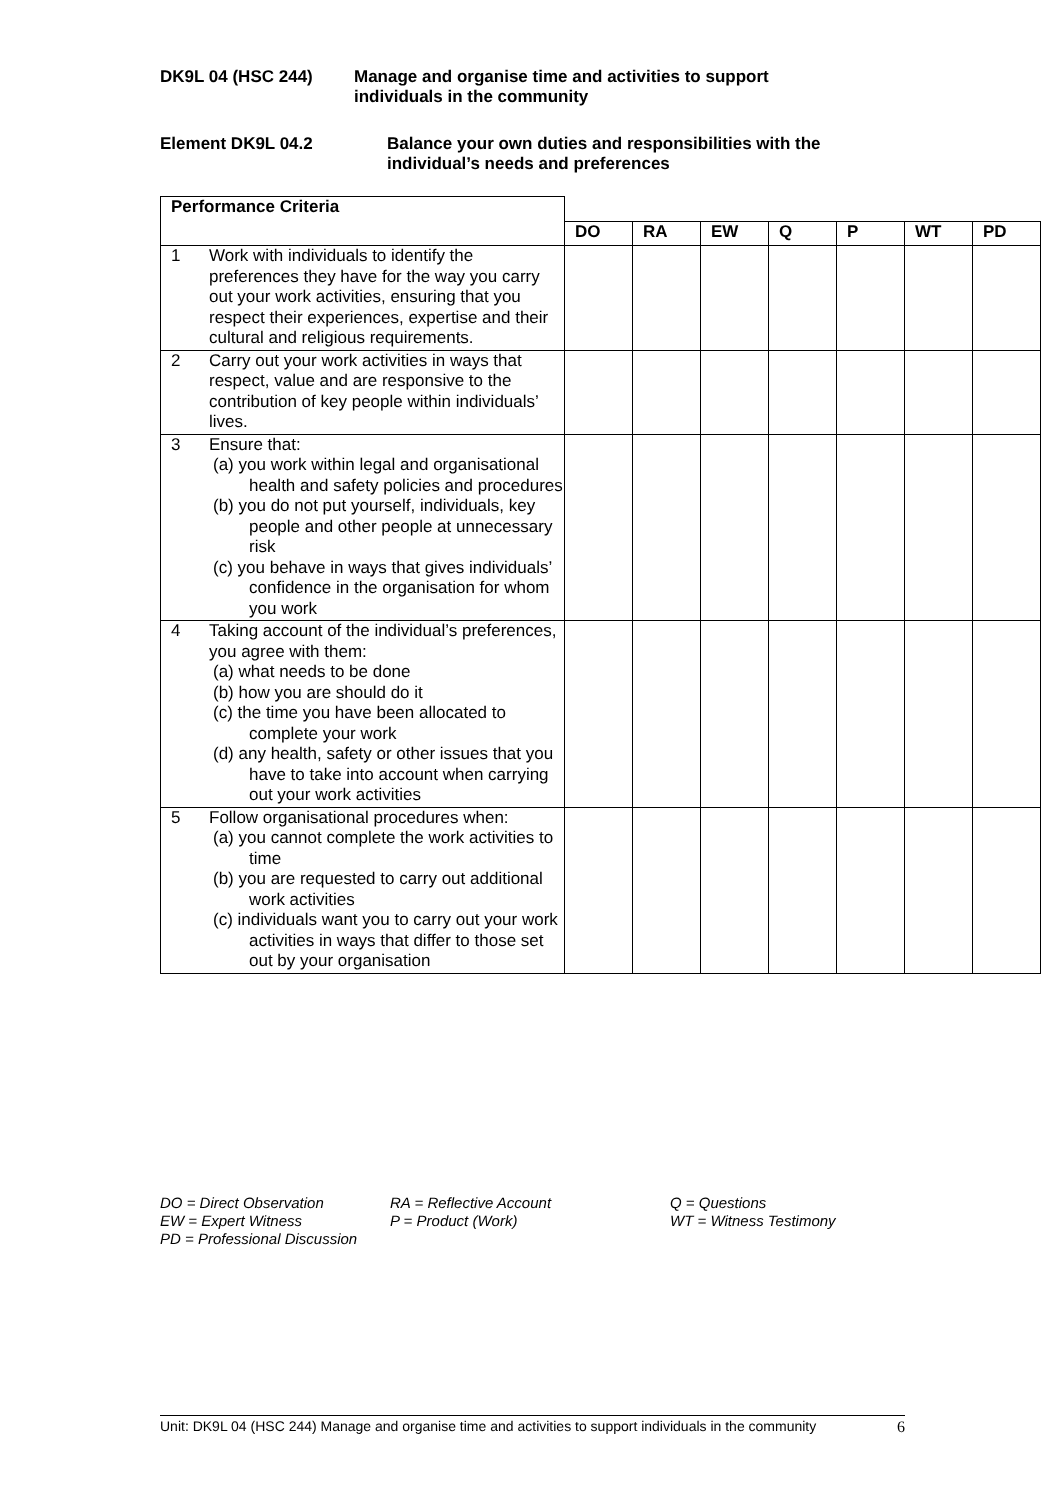DK9L 04 (HSC 244) Manage and organise time and activities to support
individuals in the community
Element DK9L 04.2 Balance your own duties and responsibilities with the
individual’s needs and preferences
| Performance Criteria | | | | | | | | |
| | | DO | RA | EW | Q | P | WT | PD |
| 1 | Work with individuals to identify the preferences they have for the way you carry out your work activities, ensuring that you respect their experiences, expertise and their cultural and religious requirements. | | | | | | | |
| 2 | Carry out your work activities in ways that respect, value and are responsive to the contribution of key people within individuals’ lives. | | | | | | | |
| 3 | Ensure that: (a) you work within legal and organisational health and safety policies and procedures (b) you do not put yourself, individuals, key people and other people at unnecessary risk (c) you behave in ways that gives individuals’ confidence in the organisation for whom you work | | | | | | | |
| 4 | Taking account of the individual’s preferences, you agree with them: (a) what needs to be done (b) how you are should do it (c) the time you have been allocated to complete your work (d) any health, safety or other issues that you have to take into account when carrying out your work activities | | | | | | | |
| 5 | Follow organisational procedures when: (a) you cannot complete the work activities to time (b) you are requested to carry out additional work activities (c) individuals want you to carry out your work activities in ways that differ to those set out by your organisation | | | | | | | |
DO = Direct Observation
EW = Expert Witness
PD = Professional Discussion
RA = Reflective Account
P = Product (Work)
Q = Questions
WT = Witness Testimony
Unit: DK9L 04 (HSC 244) Manage and organise time and activities to support individuals in the community 6